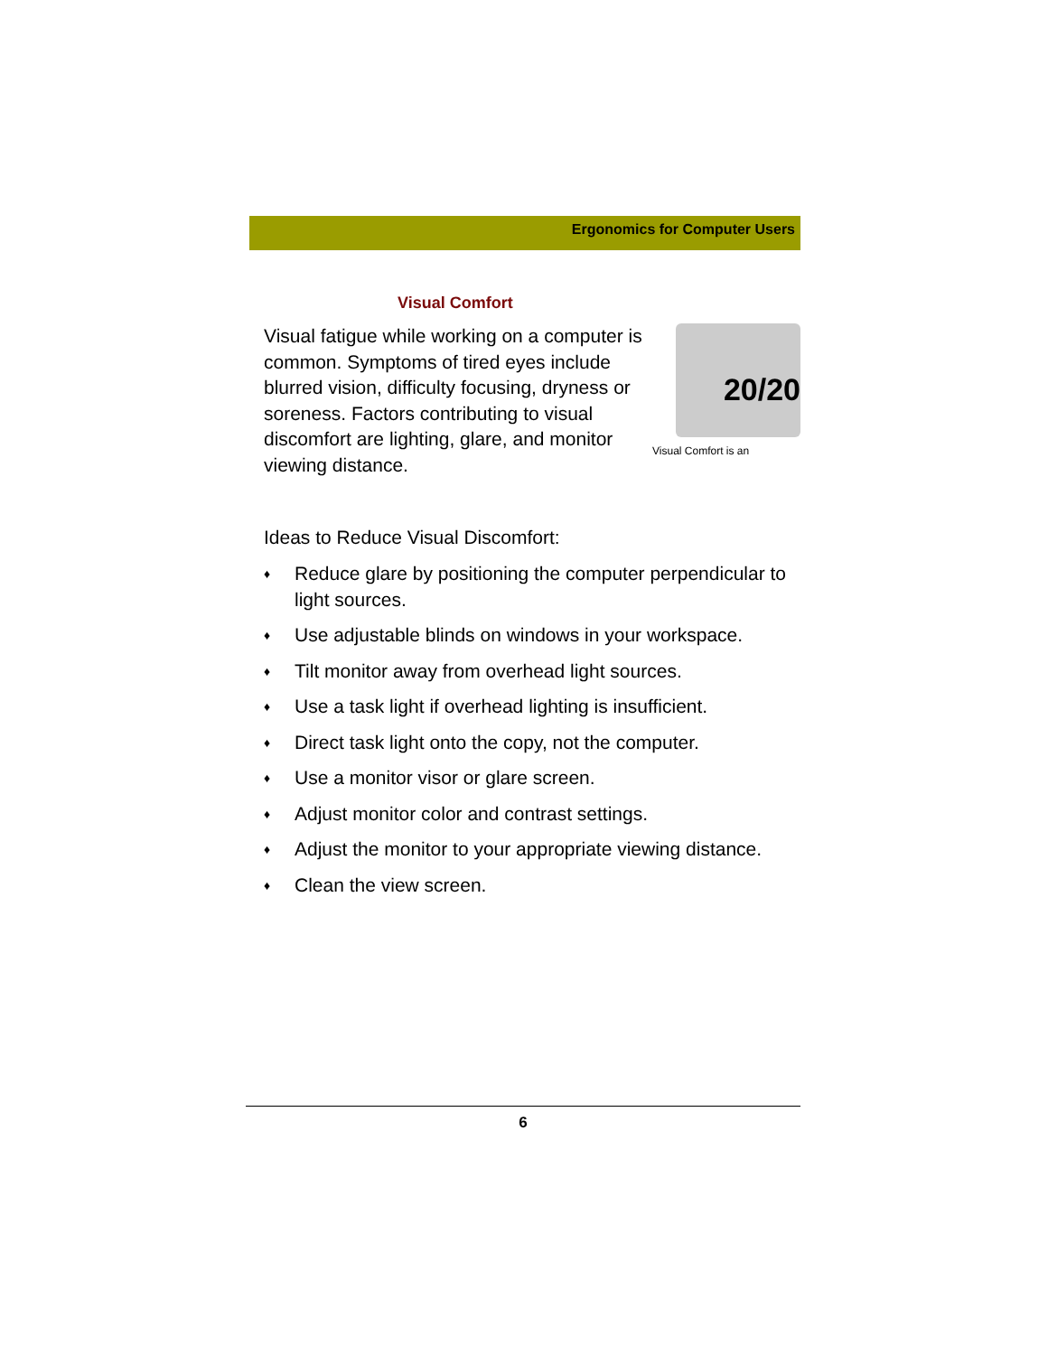Ergonomics for Computer Users
Visual Comfort
Visual fatigue while working on a computer is common. Symptoms of tired eyes include blurred vision, difficulty focusing, dryness or soreness. Factors contributing to visual discomfort are lighting, glare, and monitor viewing distance.
20/20
Visual Comfort is an
Ideas to Reduce Visual Discomfort:
♦ Reduce glare by positioning the computer perpendicular to light sources.
♦ Use adjustable blinds on windows in your workspace.
♦ Tilt monitor away from overhead light sources.
♦ Use a task light if overhead lighting is insufficient.
♦ Direct task light onto the copy, not the computer.
♦ Use a monitor visor or glare screen.
♦ Adjust monitor color and contrast settings.
♦ Adjust the monitor to your appropriate viewing distance.
♦ Clean the view screen.
6